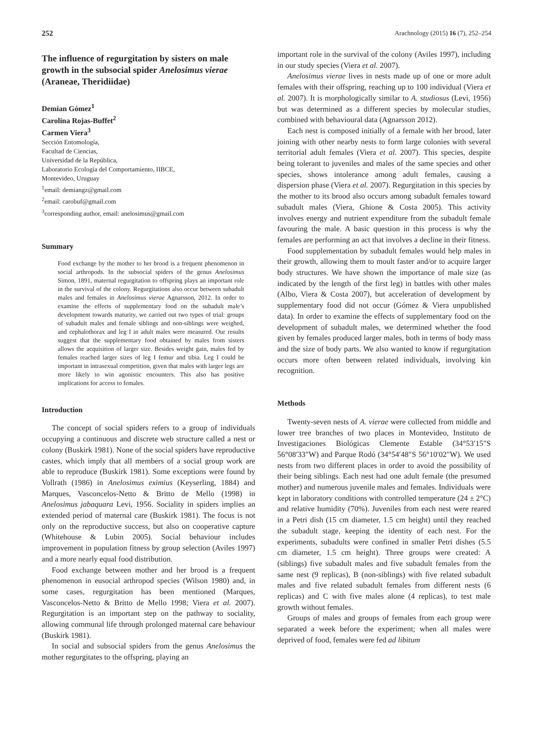252 Arachnology (2015) 16 (7), 252–254
The influence of regurgitation by sisters on male growth in the subsocial spider Anelosimus vierae (Araneae, Theridiidae)
Demian Gómez<sup>1</sup>
Carolina Rojas-Buffet<sup>2</sup>
Carmen Viera<sup>3</sup>
Sección Entomología,
Facultad de Ciencias,
Universidad de la República,
Laboratorio Ecología del Comportamiento, IIBCE,
Montevideo, Uruguay
<sup>1</sup> email: demiangz@gmail.com
<sup>2</sup> email: carobuf@gmail.com
<sup>3</sup> corresponding author, email: anelosimus@gmail.com
Summary
Food exchange by the mother to her brood is a frequent phenomenon in social arthropods. In the subsocial spiders of the genus Anelosimus Simon, 1891, maternal regurgitation to offspring plays an important role in the survival of the colony. Regurgitations also occur between subadult males and females in Anelosimus vierae Agnarsson, 2012. In order to examine the effects of supplementary food on the subadult male’s development towards maturity, we carried out two types of trial: groups of subadult males and female siblings and non-siblings were weighed, and cephalothorax and leg I in adult males were measured. Our results suggest that the supplementary food obtained by males from sisters allows the acquisition of larger size. Besides weight gain, males fed by females reached larger sizes of leg I femur and tibia. Leg I could be important in intrasexual competition, given that males with larger legs are more likely to win agonistic encounters. This also has positive implications for access to females.
Introduction
The concept of social spiders refers to a group of individuals occupying a continuous and discrete web structure called a nest or colony (Buskirk 1981). None of the social spiders have reproductive castes, which imply that all members of a social group work are able to reproduce (Buskirk 1981). Some exceptions were found by Vollrath (1986) in Anelosimus eximius (Keyserling, 1884) and Marques, Vasconcelos-Netto & Britto de Mello (1998) in Anelosimus jabaquara Levi, 1956. Sociality in spiders implies an extended period of maternal care (Buskirk 1981). The focus is not only on the reproductive success, but also on cooperative capture (Whitehouse & Lubin 2005). Social behaviour includes improvement in population fitness by group selection (Aviles 1997) and a more nearly equal food distribution.
Food exchange between mother and her brood is a frequent phenomenon in eusocial arthropod species (Wilson 1980) and, in some cases, regurgitation has been mentioned (Marques, Vasconcelos-Netto & Britto de Mello 1998; Viera et al. 2007). Regurgitation is an important step on the pathway to sociality, allowing communal life through prolonged maternal care behaviour (Buskirk 1981).
In social and subsocial spiders from the genus Anelosimus the mother regurgitates to the offspring, playing an
important role in the survival of the colony (Aviles 1997), including in our study species (Viera et al. 2007).
Anelosimus vierae lives in nests made up of one or more adult females with their offspring, reaching up to 100 individual (Viera et al. 2007). It is morphologically similar to A. studiosus (Levi, 1956) but was determined as a different species by molecular studies, combined with behavioural data (Agnarsson 2012).
Each nest is composed initially of a female with her brood, later joining with other nearby nests to form large colonies with several territorial adult females (Viera et al. 2007). This species, despite being tolerant to juveniles and males of the same species and other species, shows intolerance among adult females, causing a dispersion phase (Viera et al. 2007). Regurgitation in this species by the mother to its brood also occurs among subadult females toward subadult males (Viera, Ghione & Costa 2005). This activity involves energy and nutrient expenditure from the subadult female favouring the male. A basic question in this process is why the females are performing an act that involves a decline in their fitness.
Food supplementation by subadult females would help males in their growth, allowing them to moult faster and/or to acquire larger body structures. We have shown the importance of male size (as indicated by the length of the first leg) in battles with other males (Albo, Viera & Costa 2007), but acceleration of development by supplementary food did not occur (Gómez & Viera unpublished data). In order to examine the effects of supplementary food on the development of subadult males, we determined whether the food given by females produced larger males, both in terms of body mass and the size of body parts. We also wanted to know if regurgitation occurs more often between related individuals, involving kin recognition.
Methods
Twenty-seven nests of A. vierae were collected from middle and lower tree branches of two places in Montevideo, Instituto de Investigaciones Biológicas Clemente Estable (34°53′15″S 56°08′33″W) and Parque Rodó (34°54′48″S 56°10′02″W). We used nests from two different places in order to avoid the possibility of their being siblings. Each nest had one adult female (the presumed mother) and numerous juvenile males and females. Individuals were kept in laboratory conditions with controlled temperature (24 ± 2°C) and relative humidity (70%). Juveniles from each nest were reared in a Petri dish (15 cm diameter, 1.5 cm height) until they reached the subadult stage, keeping the identity of each nest. For the experiments, subadults were confined in smaller Petri dishes (5.5 cm diameter, 1.5 cm height). Three groups were created: A (siblings) five subadult males and five subadult females from the same nest (9 replicas), B (non-siblings) with five related subadult males and five related subadult females from different nests (6 replicas) and C with five males alone (4 replicas), to test male growth without females.
Groups of males and groups of females from each group were separated a week before the experiment; when all males were deprived of food, females were fed ad libitum